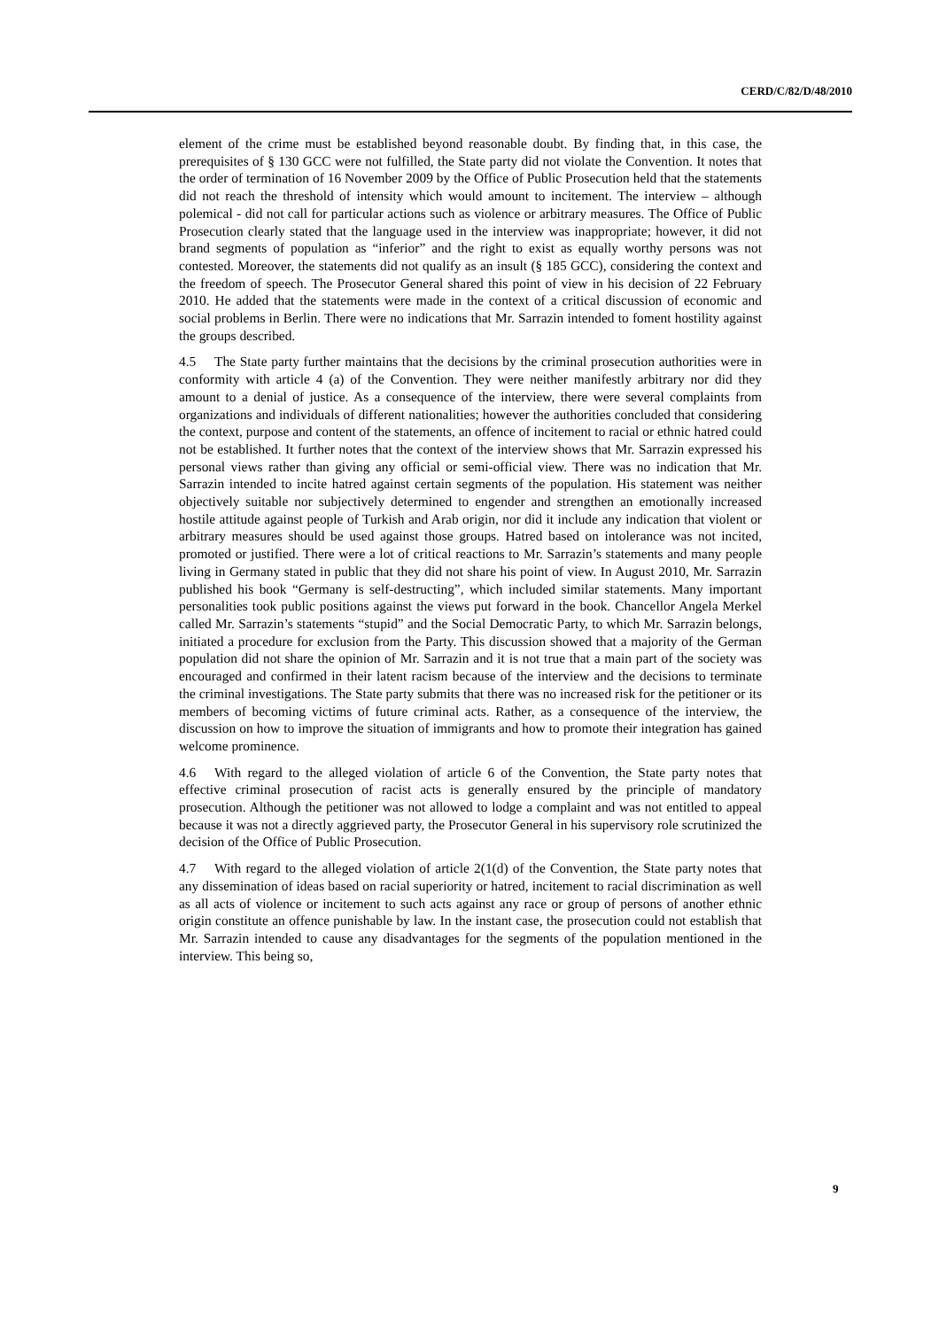CERD/C/82/D/48/2010
element of the crime must be established beyond reasonable doubt. By finding that, in this case, the prerequisites of § 130 GCC were not fulfilled, the State party did not violate the Convention. It notes that the order of termination of 16 November 2009 by the Office of Public Prosecution held that the statements did not reach the threshold of intensity which would amount to incitement. The interview – although polemical - did not call for particular actions such as violence or arbitrary measures. The Office of Public Prosecution clearly stated that the language used in the interview was inappropriate; however, it did not brand segments of population as “inferior” and the right to exist as equally worthy persons was not contested. Moreover, the statements did not qualify as an insult (§ 185 GCC), considering the context and the freedom of speech. The Prosecutor General shared this point of view in his decision of 22 February 2010. He added that the statements were made in the context of a critical discussion of economic and social problems in Berlin. There were no indications that Mr. Sarrazin intended to foment hostility against the groups described.
4.5 The State party further maintains that the decisions by the criminal prosecution authorities were in conformity with article 4 (a) of the Convention. They were neither manifestly arbitrary nor did they amount to a denial of justice. As a consequence of the interview, there were several complaints from organizations and individuals of different nationalities; however the authorities concluded that considering the context, purpose and content of the statements, an offence of incitement to racial or ethnic hatred could not be established. It further notes that the context of the interview shows that Mr. Sarrazin expressed his personal views rather than giving any official or semi-official view. There was no indication that Mr. Sarrazin intended to incite hatred against certain segments of the population. His statement was neither objectively suitable nor subjectively determined to engender and strengthen an emotionally increased hostile attitude against people of Turkish and Arab origin, nor did it include any indication that violent or arbitrary measures should be used against those groups. Hatred based on intolerance was not incited, promoted or justified. There were a lot of critical reactions to Mr. Sarrazin’s statements and many people living in Germany stated in public that they did not share his point of view. In August 2010, Mr. Sarrazin published his book “Germany is self-destructing”, which included similar statements. Many important personalities took public positions against the views put forward in the book. Chancellor Angela Merkel called Mr. Sarrazin’s statements “stupid” and the Social Democratic Party, to which Mr. Sarrazin belongs, initiated a procedure for exclusion from the Party. This discussion showed that a majority of the German population did not share the opinion of Mr. Sarrazin and it is not true that a main part of the society was encouraged and confirmed in their latent racism because of the interview and the decisions to terminate the criminal investigations. The State party submits that there was no increased risk for the petitioner or its members of becoming victims of future criminal acts. Rather, as a consequence of the interview, the discussion on how to improve the situation of immigrants and how to promote their integration has gained welcome prominence.
4.6 With regard to the alleged violation of article 6 of the Convention, the State party notes that effective criminal prosecution of racist acts is generally ensured by the principle of mandatory prosecution. Although the petitioner was not allowed to lodge a complaint and was not entitled to appeal because it was not a directly aggrieved party, the Prosecutor General in his supervisory role scrutinized the decision of the Office of Public Prosecution.
4.7 With regard to the alleged violation of article 2(1(d) of the Convention, the State party notes that any dissemination of ideas based on racial superiority or hatred, incitement to racial discrimination as well as all acts of violence or incitement to such acts against any race or group of persons of another ethnic origin constitute an offence punishable by law. In the instant case, the prosecution could not establish that Mr. Sarrazin intended to cause any disadvantages for the segments of the population mentioned in the interview. This being so,
9